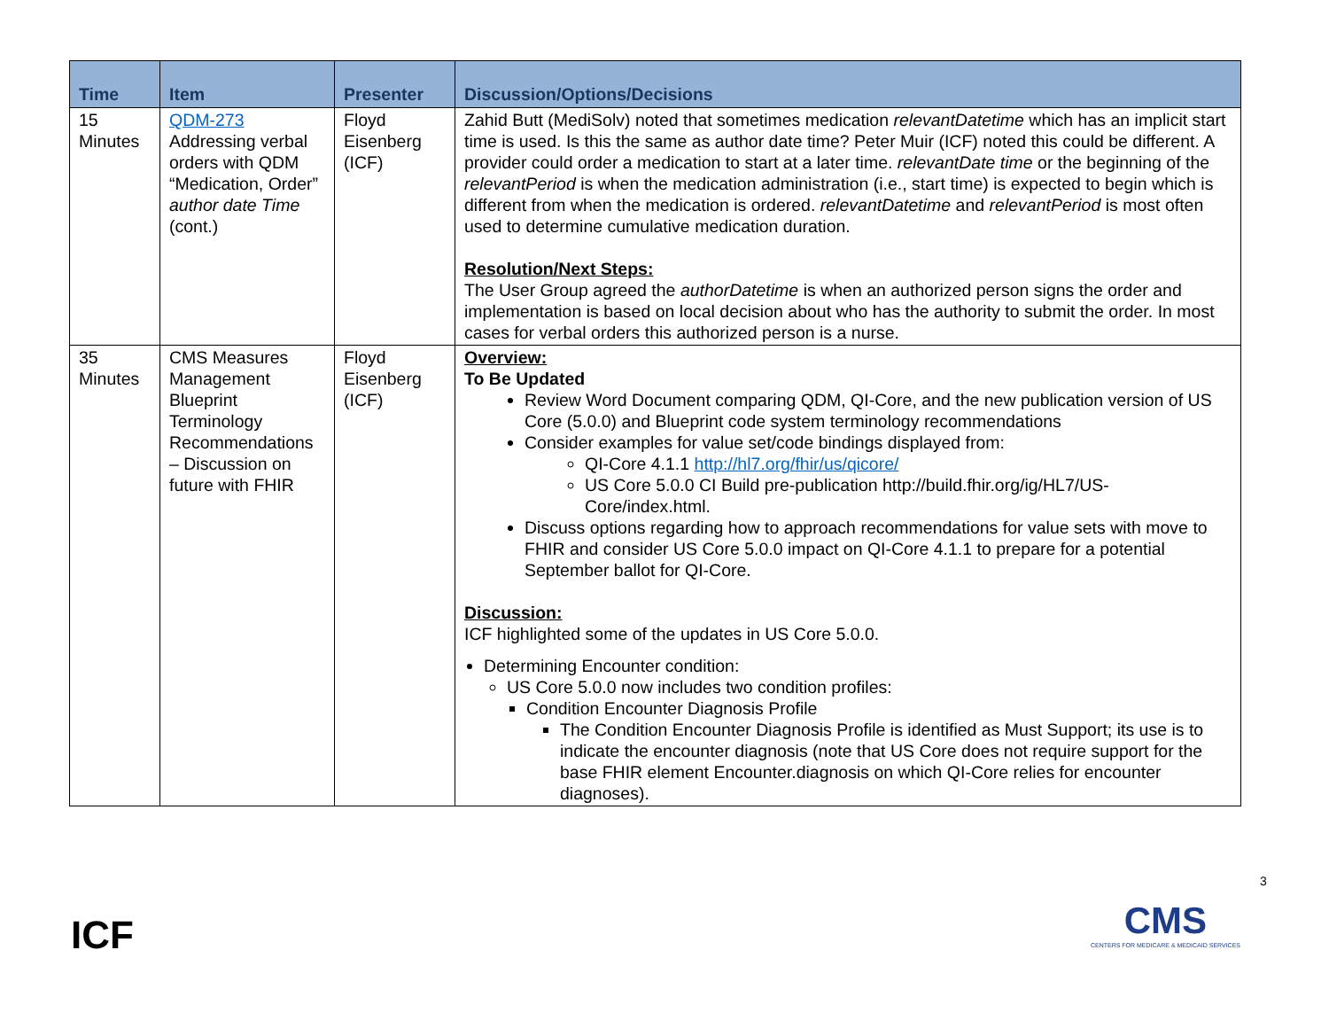| Time | Item | Presenter | Discussion/Options/Decisions |
| --- | --- | --- | --- |
| 15 Minutes | QDM-273 Addressing verbal orders with QDM “Medication, Order” author date Time (cont.) | Floyd Eisenberg (ICF) | Zahid Butt (MediSolv) noted that sometimes medication relevantDatetime which has an implicit start time is used. Is this the same as author date time? Peter Muir (ICF) noted this could be different. A provider could order a medication to start at a later time. relevantDate time or the beginning of the relevantPeriod is when the medication administration (i.e., start time) is expected to begin which is different from when the medication is ordered. relevantDatetime and relevantPeriod is most often used to determine cumulative medication duration. Resolution/Next Steps: The User Group agreed the authorDatetime is when an authorized person signs the order and implementation is based on local decision about who has the authority to submit the order. In most cases for verbal orders this authorized person is a nurse. |
| 35 Minutes | CMS Measures Management Blueprint Terminology Recommendations – Discussion on future with FHIR | Floyd Eisenberg (ICF) | Overview: To Be Updated Review Word Document comparing QDM, QI-Core, and the new publication version of US Core (5.0.0) and Blueprint code system terminology recommendations Consider examples for value set/code bindings displayed from: QI-Core 4.1.1 http://hl7.org/fhir/us/qicore/ US Core 5.0.0 CI Build pre-publication http://build.fhir.org/ig/HL7/US-Core/index.html. Discuss options regarding how to approach recommendations for value sets with move to FHIR and consider US Core 5.0.0 impact on QI-Core 4.1.1 to prepare for a potential September ballot for QI-Core. Discussion: ICF highlighted some of the updates in US Core 5.0.0. Determining Encounter condition: US Core 5.0.0 now includes two condition profiles: Condition Encounter Diagnosis Profile The Condition Encounter Diagnosis Profile is identified as Must Support; its use is to indicate the encounter diagnosis (note that US Core does not require support for the base FHIR element Encounter.diagnosis on which QI-Core relies for encounter diagnoses). |
3
ICF
CMS
CENTERS FOR MEDICARE & MEDICAID SERVICES